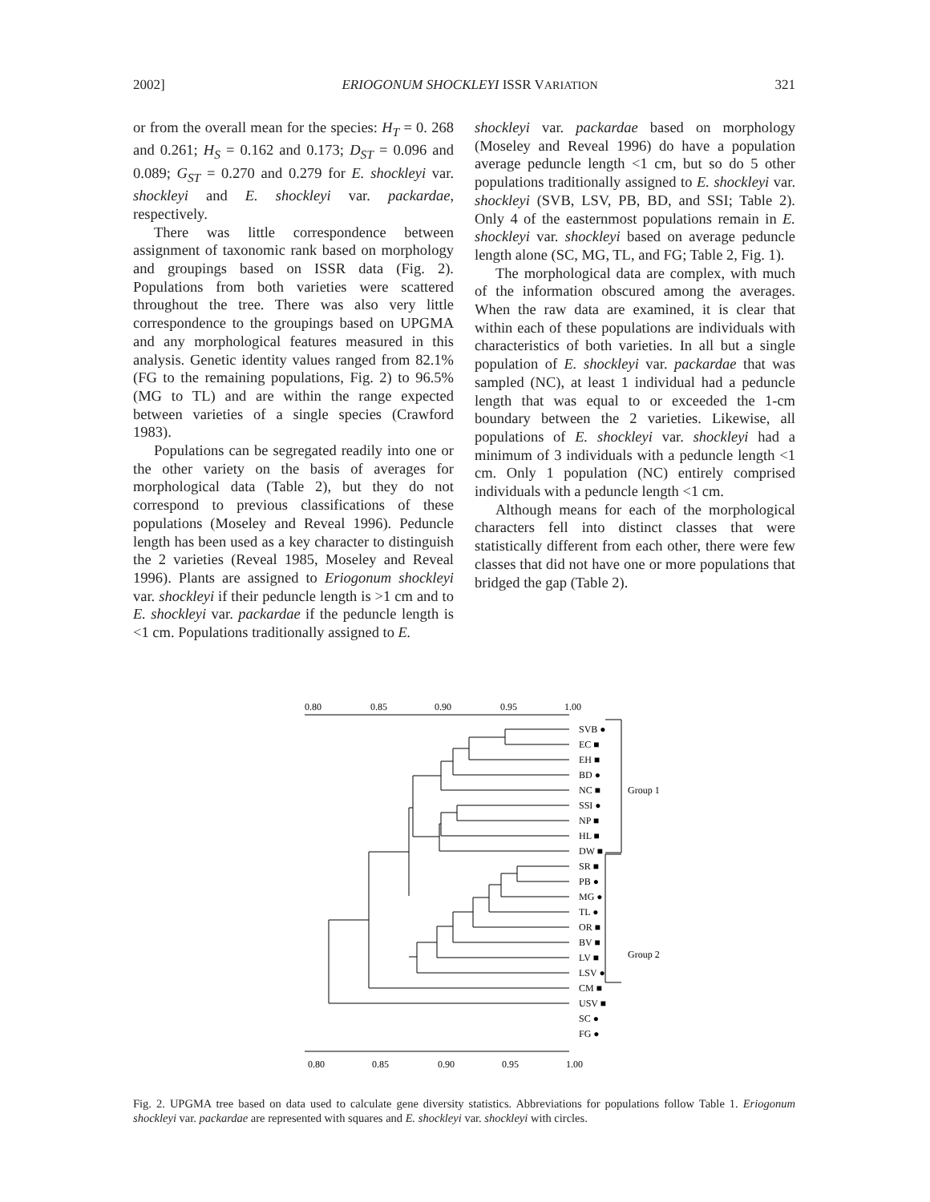2002] ERIOGONUM SHOCKLEYI ISSR VARIATION 321
or from the overall mean for the species: H<sub>T</sub> = 0. 268 and 0.261; H<sub>S</sub> = 0.162 and 0.173; D<sub>ST</sub> = 0.096 and 0.089; G<sub>ST</sub> = 0.270 and 0.279 for E. shockleyi var. shockleyi and E. shockleyi var. packardae, respectively.
There was little correspondence between assignment of taxonomic rank based on morphology and groupings based on ISSR data (Fig. 2). Populations from both varieties were scattered throughout the tree. There was also very little correspondence to the groupings based on UPGMA and any morphological features measured in this analysis. Genetic identity values ranged from 82.1% (FG to the remaining populations, Fig. 2) to 96.5% (MG to TL) and are within the range expected between varieties of a single species (Crawford 1983).
Populations can be segregated readily into one or the other variety on the basis of averages for morphological data (Table 2), but they do not correspond to previous classifications of these populations (Moseley and Reveal 1996). Peduncle length has been used as a key character to distinguish the 2 varieties (Reveal 1985, Moseley and Reveal 1996). Plants are assigned to Eriogonum shockleyi var. shockleyi if their peduncle length is >1 cm and to E. shockleyi var. packardae if the peduncle length is <1 cm. Populations traditionally assigned to E.
shockleyi var. packardae based on morphology (Moseley and Reveal 1996) do have a population average peduncle length <1 cm, but so do 5 other populations traditionally assigned to E. shockleyi var. shockleyi (SVB, LSV, PB, BD, and SSI; Table 2). Only 4 of the easternmost populations remain in E. shockleyi var. shockleyi based on average peduncle length alone (SC, MG, TL, and FG; Table 2, Fig. 1).
The morphological data are complex, with much of the information obscured among the averages. When the raw data are examined, it is clear that within each of these populations are individuals with characteristics of both varieties. In all but a single population of E. shockleyi var. packardae that was sampled (NC), at least 1 individual had a peduncle length that was equal to or exceeded the 1-cm boundary between the 2 varieties. Likewise, all populations of E. shockleyi var. shockleyi had a minimum of 3 individuals with a peduncle length <1 cm. Only 1 population (NC) entirely comprised individuals with a peduncle length <1 cm.
Although means for each of the morphological characters fell into distinct classes that were statistically different from each other, there were few classes that did not have one or more populations that bridged the gap (Table 2).
0.80
0.85
0.90
0.95
1.00
0.80
0.85
0.90
0.95
1.00
SVB ●
EC ■
EH ■
BD ●
NC ■
SSI ●
NP ■
HL ■
DW ■
SR ■
PB ●
MG ●
TL ●
OR ■
BV ■
LV ■
LSV ●
CM ■
USV ■
SC ●
FG ●
Group 1
Group 2
Fig. 2. UPGMA tree based on data used to calculate gene diversity statistics. Abbreviations for populations follow Table 1. Eriogonum shockleyi var. packardae are represented with squares and E. shockleyi var. shockleyi with circles.